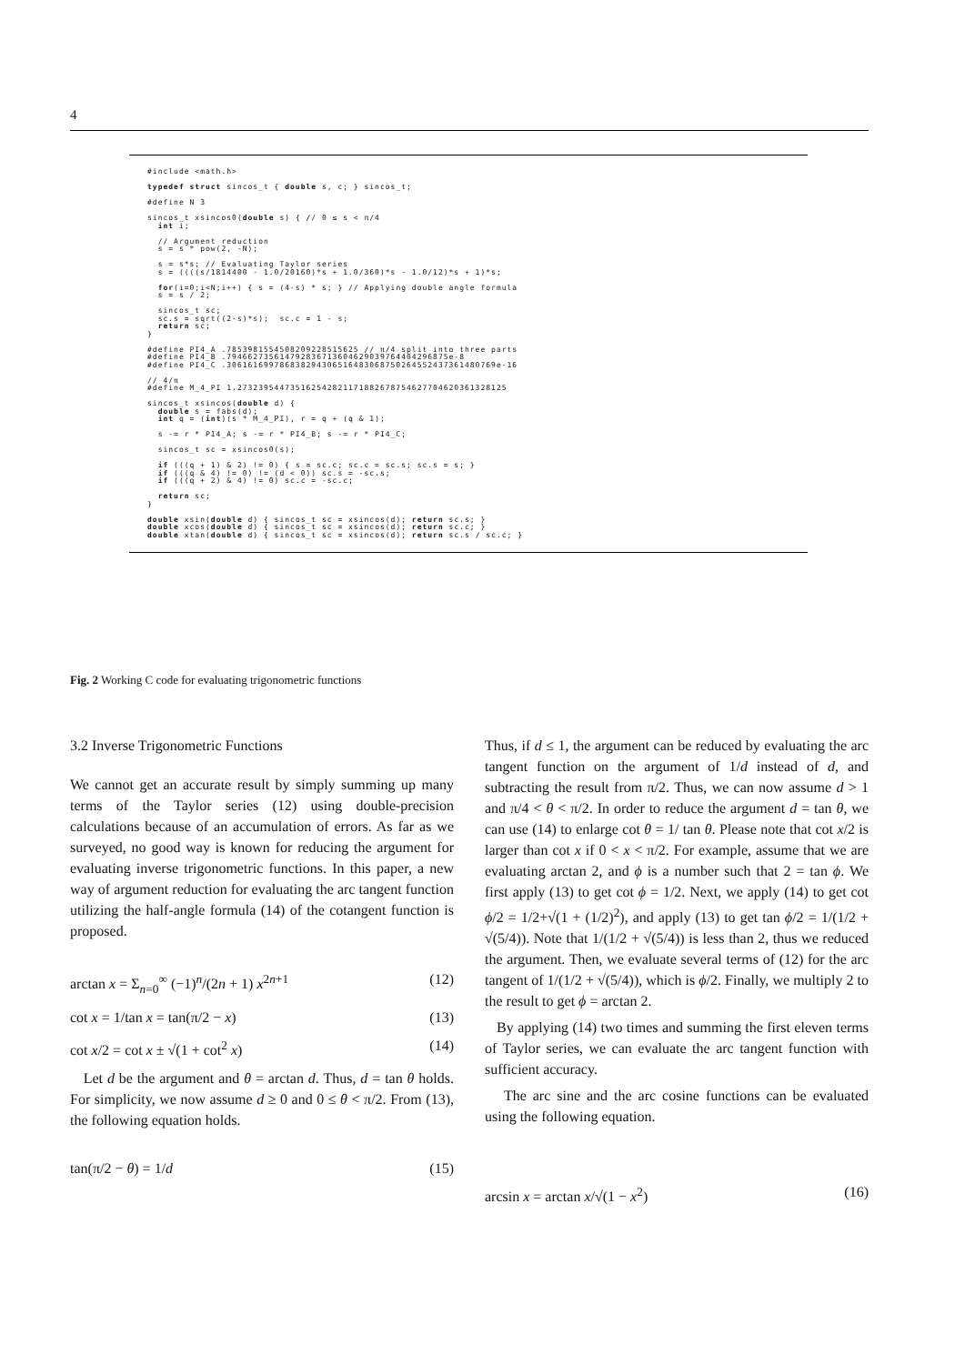4
#include <math.h>

typedef struct sincos_t { double s, c; } sincos_t;

#define N 3

sincos_t xsincos0(double s) { // 0 ≤ s < π/4
  int i;

  // Argument reduction
  s = s * pow(2, -N);

  s = s*s; // Evaluating Taylor series
  s = ((((s/1814400 - 1.0/20160)*s + 1.0/360)*s - 1.0/12)*s + 1)*s;

  for(i=0;i<N;i++) { s = (4-s) * s; } // Applying double angle formula
  s = s / 2;

  sincos_t sc;
  sc.s = sqrt((2-s)*s);  sc.c = 1 - s;
  return sc;
}

#define PI4_A .7853981554508209228515625 // π/4 split into three parts
#define PI4_B .794662735614792836713604629039764404296875e-8
#define PI4_C .306161699786838294306516483068750264552437361480769e-16

// 4/π
#define M_4_PI 1.273239544735162542821171882678754627704620361328125

sincos_t xsincos(double d) {
  double s = fabs(d);
  int q = (int)(s * M_4_PI), r = q + (q & 1);

  s -= r * PI4_A; s -= r * PI4_B; s -= r * PI4_C;

  sincos_t sc = xsincos0(s);

  if (((q + 1) & 2) != 0) { s = sc.c; sc.c = sc.s; sc.s = s; }
  if (((q & 4) != 0) != (d < 0)) sc.s = -sc.s;
  if (((q + 2) & 4) != 0) sc.c = -sc.c;

  return sc;
}

double xsin(double d) { sincos_t sc = xsincos(d); return sc.s; }
double xcos(double d) { sincos_t sc = xsincos(d); return sc.c; }
double xtan(double d) { sincos_t sc = xsincos(d); return sc.s / sc.c; }
Fig. 2 Working C code for evaluating trigonometric functions
3.2 Inverse Trigonometric Functions
We cannot get an accurate result by simply summing up many terms of the Taylor series (12) using double-precision calculations because of an accumulation of errors. As far as we surveyed, no good way is known for reducing the argument for evaluating inverse trigonometric functions. In this paper, a new way of argument reduction for evaluating the arc tangent function utilizing the half-angle formula (14) of the cotangent function is proposed.
arctan x = Σ<sub>n=0</sub><sup>∞</sup> (−1)<sup>n</sup>/(2n + 1) x<sup>2n+1</sup> (12)
cot x = 1/tan x = tan(π/2 − x) (13)
cot x/2 = cot x ± √(1 + cot<sup>2</sup> x) (14)
Let d be the argument and θ = arctan d. Thus, d = tan θ holds. For simplicity, we now assume d ≥ 0 and 0 ≤ θ < π/2. From (13), the following equation holds.
tan(π/2 − θ) = 1/d (15)
Thus, if d ≤ 1, the argument can be reduced by evaluating the arc tangent function on the argument of 1/d instead of d, and subtracting the result from π/2. Thus, we can now assume d > 1 and π/4 < θ < π/2. In order to reduce the argument d = tan θ, we can use (14) to enlarge cot θ = 1/ tan θ. Please note that cot x/2 is larger than cot x if 0 < x < π/2. For example, assume that we are evaluating arctan 2, and ϕ is a number such that 2 = tan ϕ. We first apply (13) to get cot ϕ = 1/2. Next, we apply (14) to get cot ϕ/2 = 1/2+√(1 + (1/2)<sup>2</sup>), and apply (13) to get tan ϕ/2 = 1/(1/2 + √(5/4)). Note that 1/(1/2 + √(5/4)) is less than 2, thus we reduced the argument. Then, we evaluate several terms of (12) for the arc tangent of 1/(1/2 + √(5/4)), which is ϕ/2. Finally, we multiply 2 to the result to get ϕ = arctan 2.
By applying (14) two times and summing the first eleven terms of Taylor series, we can evaluate the arc tangent function with sufficient accuracy.
The arc sine and the arc cosine functions can be evaluated using the following equation.
arcsin x = arctan x/√(1 − x<sup>2</sup>) (16)